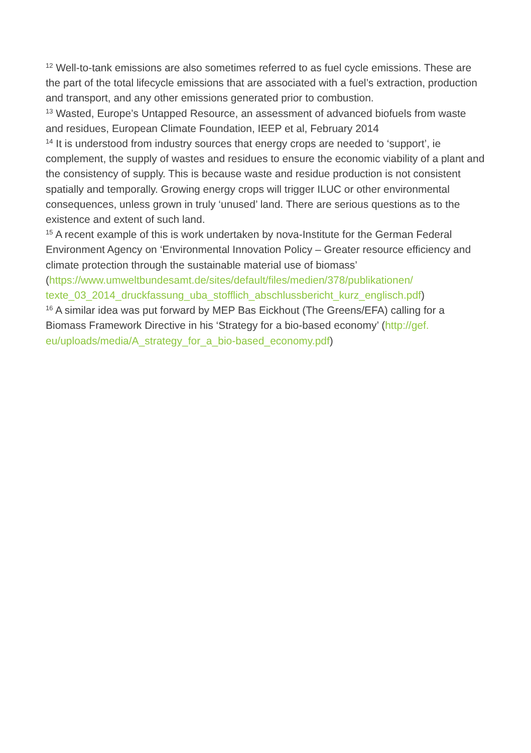<sup>12</sup> Well-to-tank emissions are also sometimes referred to as fuel cycle emissions. These are the part of the total lifecycle emissions that are associated with a fuel’s extraction, production and transport, and any other emissions generated prior to combustion.
<sup>13</sup> Wasted, Europe’s Untapped Resource, an assessment of advanced biofuels from waste and residues, European Climate Foundation, IEEP et al, February 2014
<sup>14</sup> It is understood from industry sources that energy crops are needed to ‘support’, ie complement, the supply of wastes and residues to ensure the economic viability of a plant and the consistency of supply. This is because waste and residue production is not consistent spatially and temporally. Growing energy crops will trigger ILUC or other environmental consequences, unless grown in truly ‘unused’ land. There are serious questions as to the existence and extent of such land.
<sup>15</sup> A recent example of this is work undertaken by nova-Institute for the German Federal Environment Agency on ‘Environmental Innovation Policy – Greater resource efficiency and climate protection through the sustainable material use of biomass’ (https://www.umweltbundesamt.de/sites/default/files/medien/378/publikationen/ texte_03_2014_druckfassung_uba_stofflich_abschlussbericht_kurz_englisch.pdf)
<sup>16</sup> A similar idea was put forward by MEP Bas Eickhout (The Greens/EFA) calling for a Biomass Framework Directive in his ‘Strategy for a bio-based economy’ (http://gef. eu/uploads/media/A_strategy_for_a_bio-based_economy.pdf)